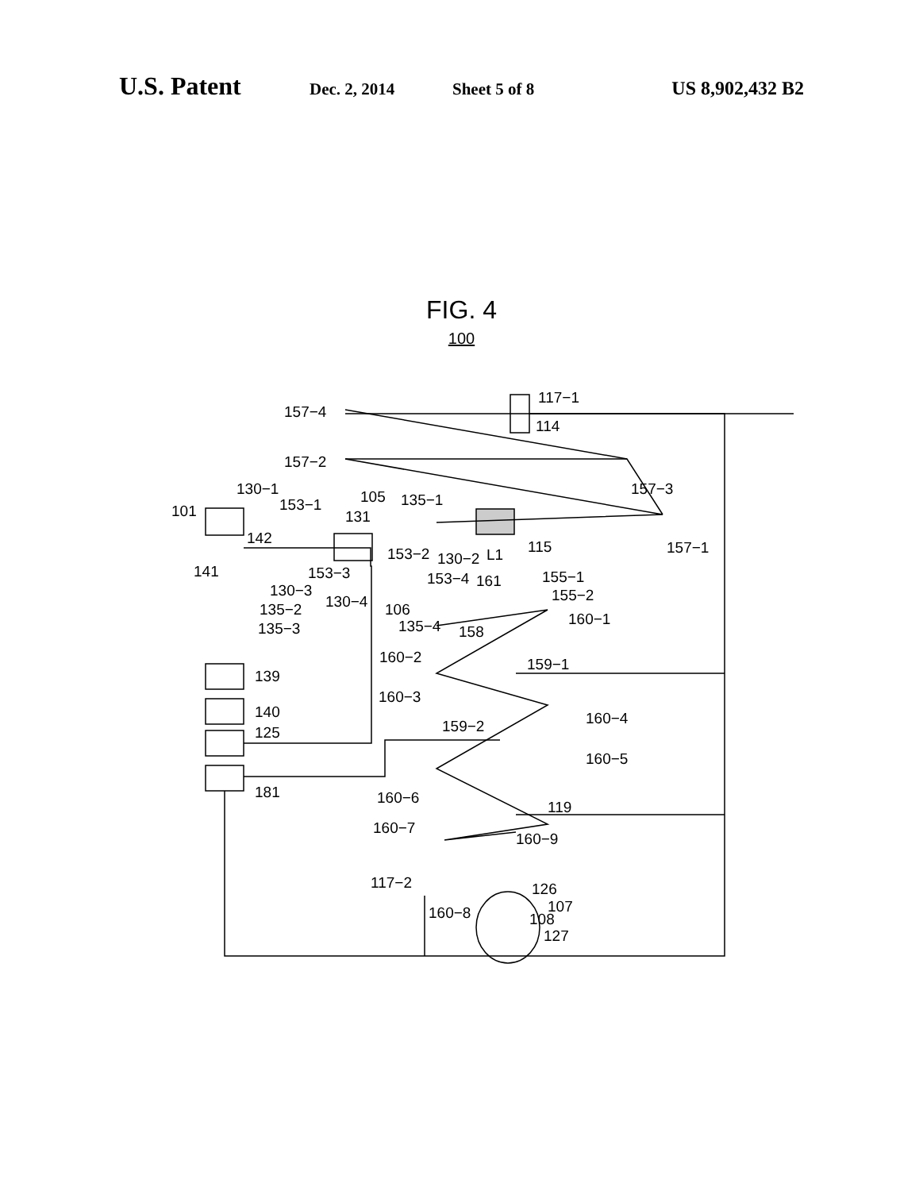U.S. Patent Dec. 2, 2014 Sheet 5 of 8 US 8,902,432 B2
FIG. 4
100
101
130−1
153−1
131
105
135−1
117−1
114
157−4
157−2
157−3
157−1
142
153−2
130−2
L1
115
153−3
141
130−3
153−4
161
155−1
155−2
130−4
135−2
106
160−1
135−4
158
135−3
160−2
159−1
139
160−3
140
160−4
159−2
125
160−5
160−6
181
119
160−7
160−9
117−2
126
107
160−8
108
127